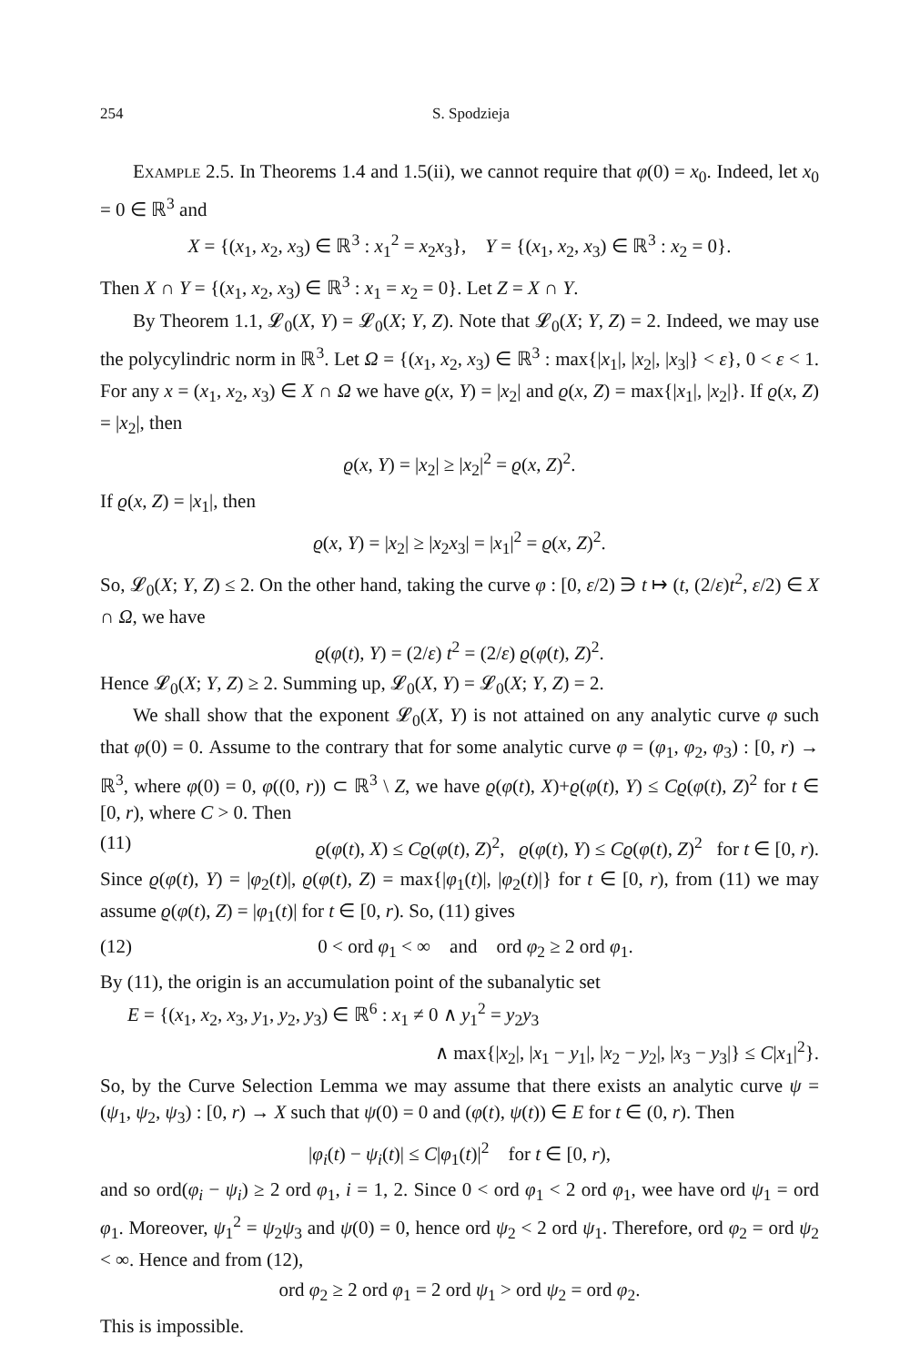254 S. Spodzieja
Example 2.5. In Theorems 1.4 and 1.5(ii), we cannot require that φ(0) = x<sub>0</sub>. Indeed, let x<sub>0</sub> = 0 ∈ ℝ<sup>3</sup> and
X = {(x<sub>1</sub>, x<sub>2</sub>, x<sub>3</sub>) ∈ ℝ<sup>3</sup> : x<sub>1</sub><sup>2</sup> = x<sub>2</sub>x<sub>3</sub>}, Y = {(x<sub>1</sub>, x<sub>2</sub>, x<sub>3</sub>) ∈ ℝ<sup>3</sup> : x<sub>2</sub> = 0}.
Then X ∩ Y = {(x<sub>1</sub>, x<sub>2</sub>, x<sub>3</sub>) ∈ ℝ<sup>3</sup> : x<sub>1</sub> = x<sub>2</sub> = 0}. Let Z = X ∩ Y.
By Theorem 1.1, 𝓛<sub>0</sub>(X, Y) = 𝓛<sub>0</sub>(X; Y, Z). Note that 𝓛<sub>0</sub>(X; Y, Z) = 2. Indeed, we may use the polycylindric norm in ℝ<sup>3</sup>. Let Ω = {(x<sub>1</sub>, x<sub>2</sub>, x<sub>3</sub>) ∈ ℝ<sup>3</sup> : max{|x<sub>1</sub>|, |x<sub>2</sub>|, |x<sub>3</sub>|} < ε}, 0 < ε < 1. For any x = (x<sub>1</sub>, x<sub>2</sub>, x<sub>3</sub>) ∈ X ∩ Ω we have ϱ(x, Y) = |x<sub>2</sub>| and ϱ(x, Z) = max{|x<sub>1</sub>|, |x<sub>2</sub>|}. If ϱ(x, Z) = |x<sub>2</sub>|, then
ϱ(x, Y) = |x<sub>2</sub>| ≥ |x<sub>2</sub>|<sup>2</sup> = ϱ(x, Z)<sup>2</sup>.
If ϱ(x, Z) = |x<sub>1</sub>|, then
ϱ(x, Y) = |x<sub>2</sub>| ≥ |x<sub>2</sub>x<sub>3</sub>| = |x<sub>1</sub>|<sup>2</sup> = ϱ(x, Z)<sup>2</sup>.
So, 𝓛<sub>0</sub>(X; Y, Z) ≤ 2. On the other hand, taking the curve φ : [0, ε/2) ∋ t ↦ (t, (2/ε)t<sup>2</sup>, ε/2) ∈ X ∩ Ω, we have
ϱ(φ(t), Y) = (2/ε) t<sup>2</sup> = (2/ε) ϱ(φ(t), Z)<sup>2</sup>.
Hence 𝓛<sub>0</sub>(X; Y, Z) ≥ 2. Summing up, 𝓛<sub>0</sub>(X, Y) = 𝓛<sub>0</sub>(X; Y, Z) = 2.
We shall show that the exponent 𝓛<sub>0</sub>(X, Y) is not attained on any analytic curve φ such that φ(0) = 0. Assume to the contrary that for some analytic curve φ = (φ<sub>1</sub>, φ<sub>2</sub>, φ<sub>3</sub>) : [0, r) → ℝ<sup>3</sup>, where φ(0) = 0, φ((0, r)) ⊂ ℝ<sup>3</sup> \ Z, we have ϱ(φ(t), X)+ϱ(φ(t), Y) ≤ Cϱ(φ(t), Z)<sup>2</sup> for t ∈ [0, r), where C > 0. Then
(11) ϱ(φ(t), X) ≤ Cϱ(φ(t), Z)<sup>2</sup>, ϱ(φ(t), Y) ≤ Cϱ(φ(t), Z)<sup>2</sup> for t ∈ [0, r).
Since ϱ(φ(t), Y) = |φ<sub>2</sub>(t)|, ϱ(φ(t), Z) = max{|φ<sub>1</sub>(t)|, |φ<sub>2</sub>(t)|} for t ∈ [0, r), from (11) we may assume ϱ(φ(t), Z) = |φ<sub>1</sub>(t)| for t ∈ [0, r). So, (11) gives
(12) 0 < ord φ<sub>1</sub> < ∞ and ord φ<sub>2</sub> ≥ 2 ord φ<sub>1</sub>.
By (11), the origin is an accumulation point of the subanalytic set
E = {(x<sub>1</sub>, x<sub>2</sub>, x<sub>3</sub>, y<sub>1</sub>, y<sub>2</sub>, y<sub>3</sub>) ∈ ℝ<sup>6</sup> : x<sub>1</sub> ≠ 0 ∧ y<sub>1</sub><sup>2</sup> = y<sub>2</sub>y<sub>3</sub>
∧ max{|x<sub>2</sub>|, |x<sub>1</sub> − y<sub>1</sub>|, |x<sub>2</sub> − y<sub>2</sub>|, |x<sub>3</sub> − y<sub>3</sub>|} ≤ C|x<sub>1</sub>|<sup>2</sup>}.
So, by the Curve Selection Lemma we may assume that there exists an analytic curve ψ = (ψ<sub>1</sub>, ψ<sub>2</sub>, ψ<sub>3</sub>) : [0, r) → X such that ψ(0) = 0 and (φ(t), ψ(t)) ∈ E for t ∈ (0, r). Then
|φ<sub>i</sub>(t) − ψ<sub>i</sub>(t)| ≤ C|φ<sub>1</sub>(t)|<sup>2</sup> for t ∈ [0, r),
and so ord(φ<sub>i</sub> − ψ<sub>i</sub>) ≥ 2 ord φ<sub>1</sub>, i = 1, 2. Since 0 < ord φ<sub>1</sub> < 2 ord φ<sub>1</sub>, wee have ord ψ<sub>1</sub> = ord φ<sub>1</sub>. Moreover, ψ<sub>1</sub><sup>2</sup> = ψ<sub>2</sub>ψ<sub>3</sub> and ψ(0) = 0, hence ord ψ<sub>2</sub> < 2 ord ψ<sub>1</sub>. Therefore, ord φ<sub>2</sub> = ord ψ<sub>2</sub> < ∞. Hence and from (12),
ord φ<sub>2</sub> ≥ 2 ord φ<sub>1</sub> = 2 ord ψ<sub>1</sub> > ord ψ<sub>2</sub> = ord φ<sub>2</sub>.
This is impossible.